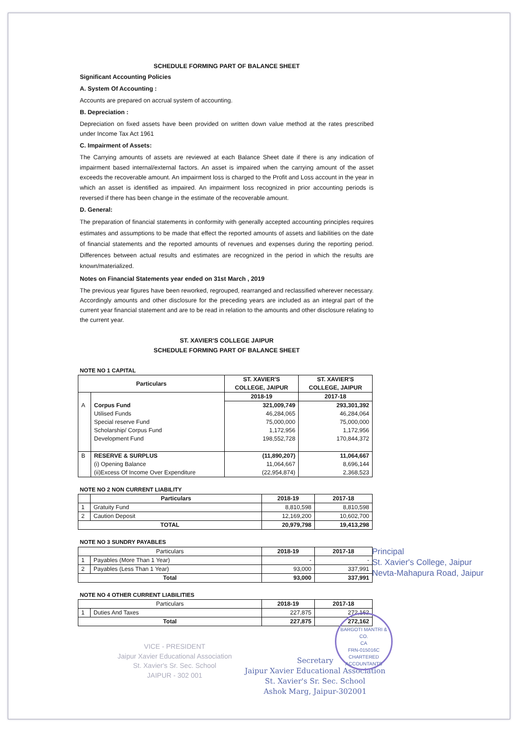SCHEDULE FORMING PART OF BALANCE SHEET
Significant Accounting Policies
A. System Of Accounting :
Accounts are prepared on accrual system of accounting.
B. Depreciation :
Depreciation on fixed assets have been provided on written down value method at the rates prescribed under Income Tax Act 1961
C. Impairment of Assets:
The Carrying amounts of assets are reviewed at each Balance Sheet date if there is any indication of impairment based internal/external factors. An asset is impaired when the carrying amount of the asset exceeds the recoverable amount. An impairment loss is charged to the Profit and Loss account in the year in which an asset is identified as impaired. An impairment loss recognized in prior accounting periods is reversed if there has been change in the estimate of the recoverable amount.
D. General:
The preparation of financial statements in conformity with generally accepted accounting principles requires estimates and assumptions to be made that effect the reported amounts of assets and liabilities on the date of financial statements and the reported amounts of revenues and expenses during the reporting period. Differences between actual results and estimates are recognized in the period in which the results are known/materialized.
Notes on Financial Statements year ended on 31st March , 2019
The previous year figures have been reworked, regrouped, rearranged and reclassified wherever necessary. Accordingly amounts and other disclosure for the preceding years are included as an integral part of the current year financial statement and are to be read in relation to the amounts and other disclosure relating to the current year.
ST. XAVIER'S COLLEGE JAIPUR
SCHEDULE FORMING PART OF BALANCE SHEET
NOTE NO 1 CAPITAL
| Particulars | | ST. XAVIER'S COLLEGE, JAIPUR | ST. XAVIER'S COLLEGE, JAIPUR |
| --- | --- | --- | --- |
| | | 2018-19 | 2017-18 |
| A | Corpus Fund | 321,009,749 | 293,301,392 |
| | Utilised Funds | 46,284,065 | 46,284,064 |
| | Special reserve Fund | 75,000,000 | 75,000,000 |
| | Scholarship/ Corpus Fund | 1,172,956 | 1,172,956 |
| | Development Fund | 198,552,728 | 170,844,372 |
| B | RESERVE & SURPLUS | (11,890,207) | 11,064,667 |
| | (i) Opening Balance | 11,064,667 | 8,696,144 |
| | (ii)Excess Of Income Over Expenditure | (22,954,874) | 2,368,523 |
NOTE NO 2 NON CURRENT LIABILITY
| | Particulars | 2018-19 | 2017-18 |
| --- | --- | --- | --- |
| 1 | Gratuity Fund | 8,810,598 | 8,810,598 |
| 2 | Caution Deposit | 12,169,200 | 10,602,700 |
| TOTAL | | 20,979,798 | 19,413,298 |
NOTE NO 3 SUNDRY PAYABLES
| Particulars | | 2018-19 | 2017-18 |
| 1 | Payables (More Than 1 Year) | - | - |
| 2 | Payables (Less Than 1 Year) | 93,000 | 337,991 |
| Total | | 93,000 | 337,991 |
NOTE NO 4 OTHER CURRENT LIABILITIES
| Particulars | | 2018-19 | 2017-18 |
| 1 | Duties And Taxes | 227,875 | 272,162 |
| Total | | 227,875 | 272,162 |
Principal
St. Xavier's College, Jaipur
Nevta-Mahapura Road, Jaipur
VICE - PRESIDENT
Jaipur Xavier Educational Association
St. Xavier's Sr. Sec. School
JAIPUR - 302 001
Secretary
Jaipur Xavier Educational Association
St. Xavier's Sr. Sec. School
Ashok Marg, Jaipur-302001
BARGOTI MANTRI & CO.
CA
FRN-015016C
CHARTERED ACCOUNTANTS